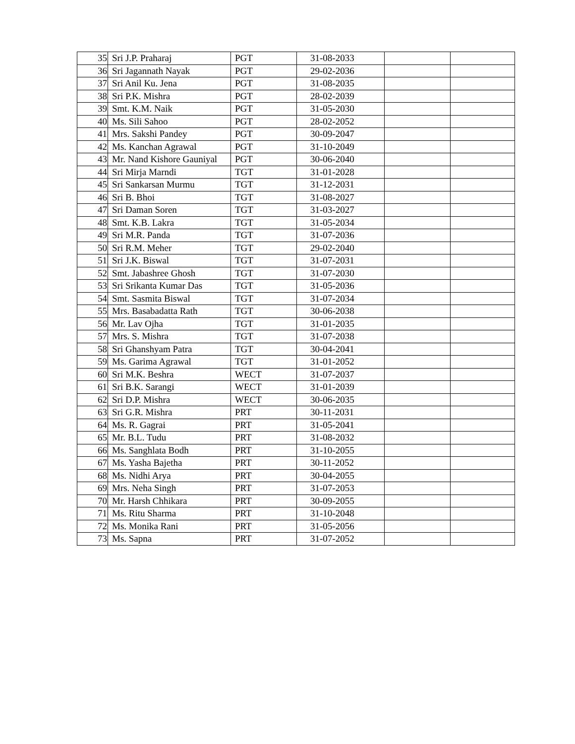| 35 | Sri J.P. Praharaj | PGT | 31-08-2033 | | |
| 36 | Sri Jagannath Nayak | PGT | 29-02-2036 | | |
| 37 | Sri Anil Ku. Jena | PGT | 31-08-2035 | | |
| 38 | Sri P.K. Mishra | PGT | 28-02-2039 | | |
| 39 | Smt. K.M. Naik | PGT | 31-05-2030 | | |
| 40 | Ms. Sili Sahoo | PGT | 28-02-2052 | | |
| 41 | Mrs. Sakshi Pandey | PGT | 30-09-2047 | | |
| 42 | Ms. Kanchan Agrawal | PGT | 31-10-2049 | | |
| 43 | Mr. Nand Kishore Gauniyal | PGT | 30-06-2040 | | |
| 44 | Sri Mirja Marndi | TGT | 31-01-2028 | | |
| 45 | Sri Sankarsan Murmu | TGT | 31-12-2031 | | |
| 46 | Sri B. Bhoi | TGT | 31-08-2027 | | |
| 47 | Sri Daman Soren | TGT | 31-03-2027 | | |
| 48 | Smt. K.B. Lakra | TGT | 31-05-2034 | | |
| 49 | Sri M.R. Panda | TGT | 31-07-2036 | | |
| 50 | Sri R.M. Meher | TGT | 29-02-2040 | | |
| 51 | Sri J.K. Biswal | TGT | 31-07-2031 | | |
| 52 | Smt. Jabashree Ghosh | TGT | 31-07-2030 | | |
| 53 | Sri Srikanta Kumar Das | TGT | 31-05-2036 | | |
| 54 | Smt. Sasmita Biswal | TGT | 31-07-2034 | | |
| 55 | Mrs. Basabadatta Rath | TGT | 30-06-2038 | | |
| 56 | Mr. Lav Ojha | TGT | 31-01-2035 | | |
| 57 | Mrs. S. Mishra | TGT | 31-07-2038 | | |
| 58 | Sri Ghanshyam Patra | TGT | 30-04-2041 | | |
| 59 | Ms. Garima Agrawal | TGT | 31-01-2052 | | |
| 60 | Sri M.K. Beshra | WECT | 31-07-2037 | | |
| 61 | Sri B.K. Sarangi | WECT | 31-01-2039 | | |
| 62 | Sri D.P. Mishra | WECT | 30-06-2035 | | |
| 63 | Sri G.R. Mishra | PRT | 30-11-2031 | | |
| 64 | Ms. R. Gagrai | PRT | 31-05-2041 | | |
| 65 | Mr. B.L. Tudu | PRT | 31-08-2032 | | |
| 66 | Ms. Sanghlata Bodh | PRT | 31-10-2055 | | |
| 67 | Ms. Yasha Bajetha | PRT | 30-11-2052 | | |
| 68 | Ms. Nidhi Arya | PRT | 30-04-2055 | | |
| 69 | Mrs. Neha Singh | PRT | 31-07-2053 | | |
| 70 | Mr. Harsh Chhikara | PRT | 30-09-2055 | | |
| 71 | Ms. Ritu Sharma | PRT | 31-10-2048 | | |
| 72 | Ms. Monika Rani | PRT | 31-05-2056 | | |
| 73 | Ms. Sapna | PRT | 31-07-2052 | | |